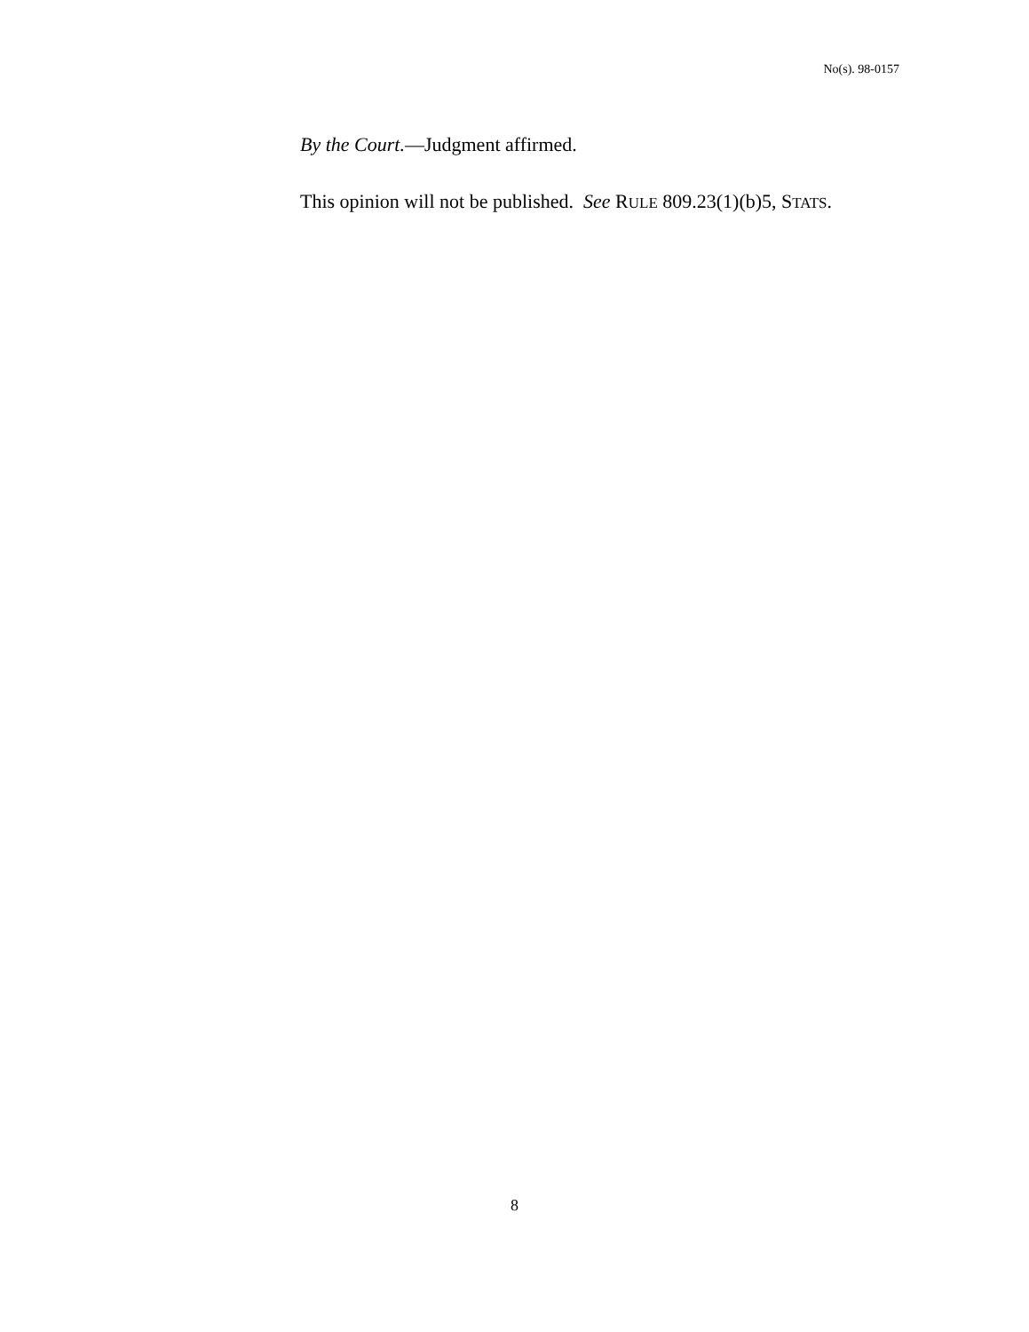No(s). 98-0157
By the Court.—Judgment affirmed.
This opinion will not be published. See RULE 809.23(1)(b)5, STATS.
8